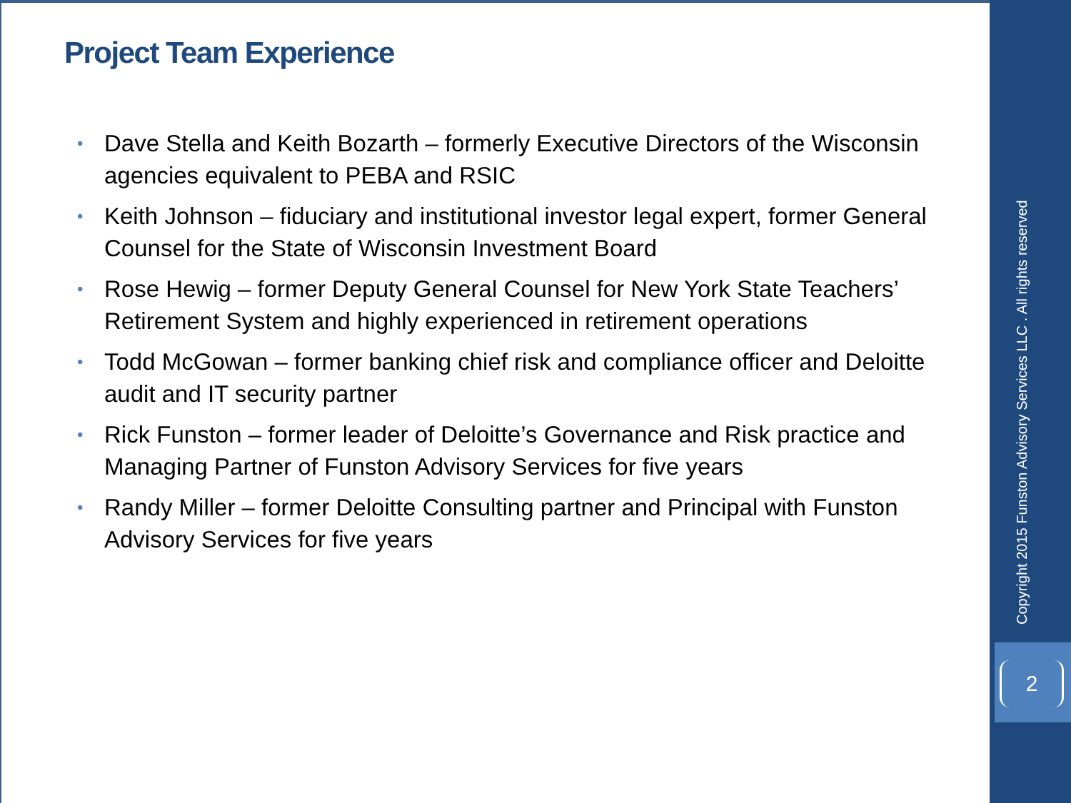Project Team Experience
• Dave Stella and Keith Bozarth – formerly Executive Directors of the Wisconsin agencies equivalent to PEBA and RSIC
• Keith Johnson – fiduciary and institutional investor legal expert, former General Counsel for the State of Wisconsin Investment Board
• Rose Hewig – former Deputy General Counsel for New York State Teachers’ Retirement System and highly experienced in retirement operations
• Todd McGowan – former banking chief risk and compliance officer and Deloitte audit and IT security partner
• Rick Funston – former leader of Deloitte’s Governance and Risk practice and Managing Partner of Funston Advisory Services for five years
• Randy Miller – former Deloitte Consulting partner and Principal with Funston Advisory Services for five years
Copyright 2015 Funston Advisory Services LLC . All rights reserved
2